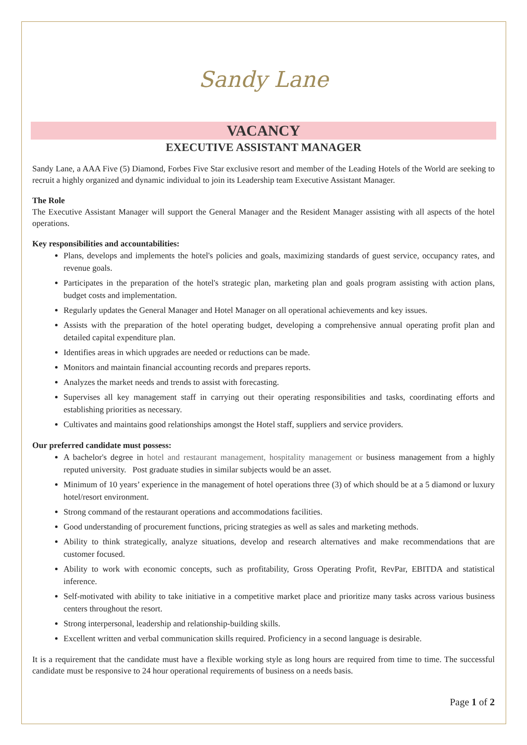Sandy Lane
VACANCY
EXECUTIVE ASSISTANT MANAGER
Sandy Lane, a AAA Five (5) Diamond, Forbes Five Star exclusive resort and member of the Leading Hotels of the World are seeking to recruit a highly organized and dynamic individual to join its Leadership team Executive Assistant Manager.
The Role
The Executive Assistant Manager will support the General Manager and the Resident Manager assisting with all aspects of the hotel operations.
Key responsibilities and accountabilities:
Plans, develops and implements the hotel's policies and goals, maximizing standards of guest service, occupancy rates, and revenue goals.
Participates in the preparation of the hotel's strategic plan, marketing plan and goals program assisting with action plans, budget costs and implementation.
Regularly updates the General Manager and Hotel Manager on all operational achievements and key issues.
Assists with the preparation of the hotel operating budget, developing a comprehensive annual operating profit plan and detailed capital expenditure plan.
Identifies areas in which upgrades are needed or reductions can be made.
Monitors and maintain financial accounting records and prepares reports.
Analyzes the market needs and trends to assist with forecasting.
Supervises all key management staff in carrying out their operating responsibilities and tasks, coordinating efforts and establishing priorities as necessary.
Cultivates and maintains good relationships amongst the Hotel staff, suppliers and service providers.
Our preferred candidate must possess:
A bachelor's degree in hotel and restaurant management, hospitality management or business management from a highly reputed university. Post graduate studies in similar subjects would be an asset.
Minimum of 10 years’ experience in the management of hotel operations three (3) of which should be at a 5 diamond or luxury hotel/resort environment.
Strong command of the restaurant operations and accommodations facilities.
Good understanding of procurement functions, pricing strategies as well as sales and marketing methods.
Ability to think strategically, analyze situations, develop and research alternatives and make recommendations that are customer focused.
Ability to work with economic concepts, such as profitability, Gross Operating Profit, RevPar, EBITDA and statistical inference.
Self-motivated with ability to take initiative in a competitive market place and prioritize many tasks across various business centers throughout the resort.
Strong interpersonal, leadership and relationship-building skills.
Excellent written and verbal communication skills required. Proficiency in a second language is desirable.
It is a requirement that the candidate must have a flexible working style as long hours are required from time to time. The successful candidate must be responsive to 24 hour operational requirements of business on a needs basis.
Page 1 of 2